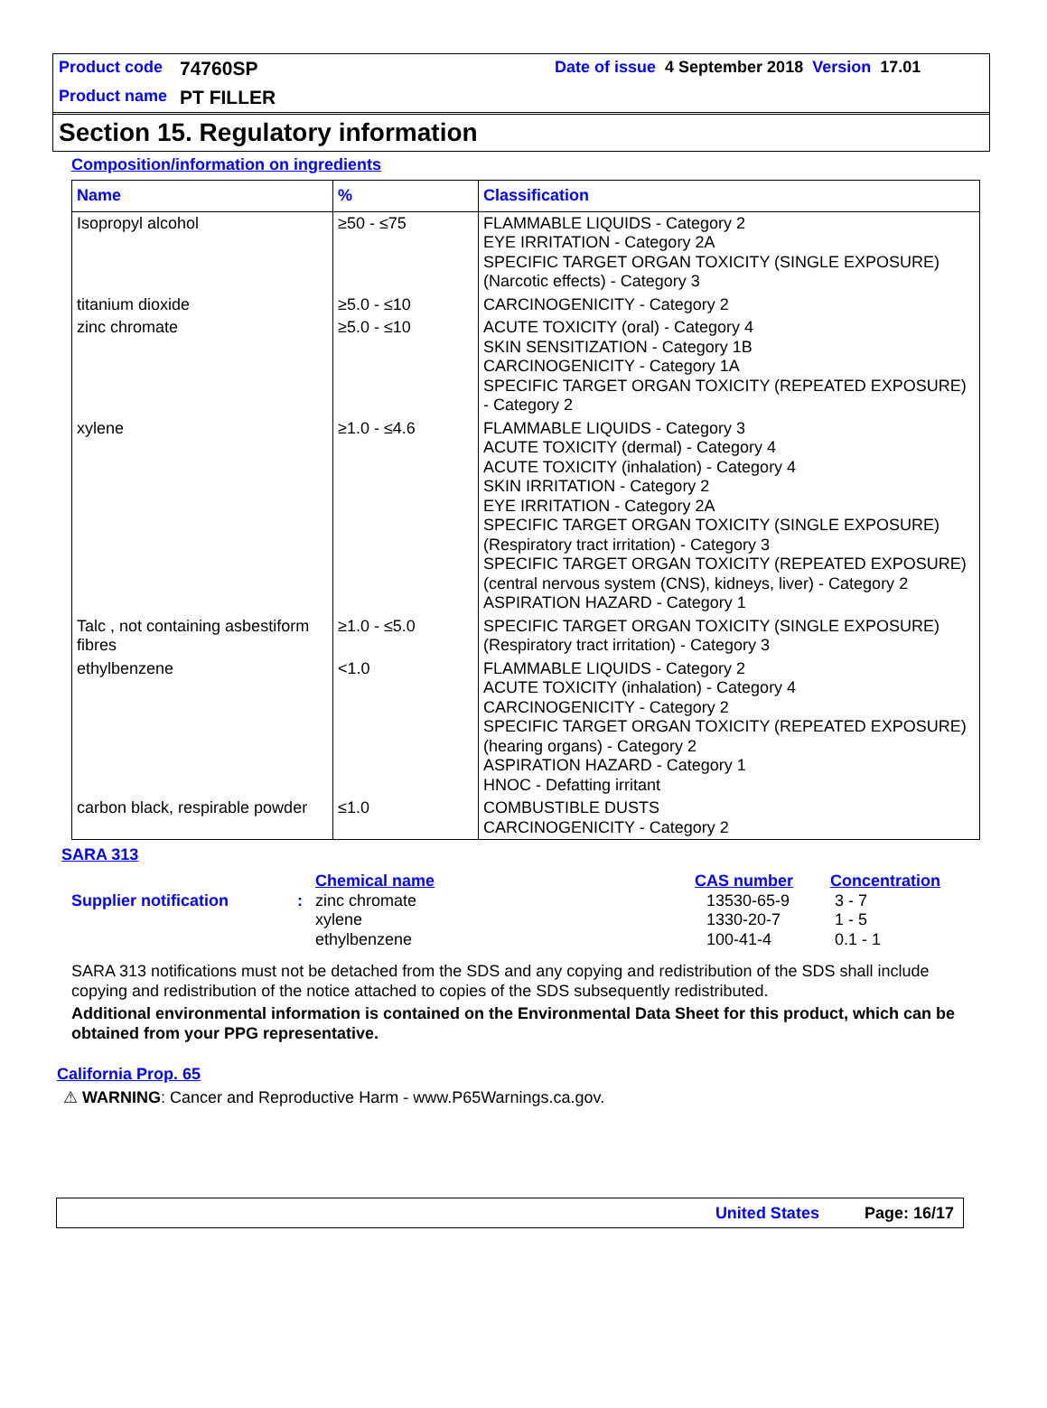Product code 74760SP Date of issue 4 September 2018 Version 17.01
Product name PT FILLER
Section 15. Regulatory information
Composition/information on ingredients
| Name | % | Classification |
| --- | --- | --- |
| Isopropyl alcohol | ≥50 - ≤75 | FLAMMABLE LIQUIDS - Category 2 EYE IRRITATION - Category 2A SPECIFIC TARGET ORGAN TOXICITY (SINGLE EXPOSURE) (Narcotic effects) - Category 3 |
| titanium dioxide | ≥5.0 - ≤10 | CARCINOGENICITY - Category 2 |
| zinc chromate | ≥5.0 - ≤10 | ACUTE TOXICITY (oral) - Category 4 SKIN SENSITIZATION - Category 1B CARCINOGENICITY - Category 1A SPECIFIC TARGET ORGAN TOXICITY (REPEATED EXPOSURE) - Category 2 |
| xylene | ≥1.0 - ≤4.6 | FLAMMABLE LIQUIDS - Category 3 ACUTE TOXICITY (dermal) - Category 4 ACUTE TOXICITY (inhalation) - Category 4 SKIN IRRITATION - Category 2 EYE IRRITATION - Category 2A SPECIFIC TARGET ORGAN TOXICITY (SINGLE EXPOSURE) (Respiratory tract irritation) - Category 3 SPECIFIC TARGET ORGAN TOXICITY (REPEATED EXPOSURE) (central nervous system (CNS), kidneys, liver) - Category 2 ASPIRATION HAZARD - Category 1 |
| Talc , not containing asbestiform fibres | ≥1.0 - ≤5.0 | SPECIFIC TARGET ORGAN TOXICITY (SINGLE EXPOSURE) (Respiratory tract irritation) - Category 3 |
| ethylbenzene | <1.0 | FLAMMABLE LIQUIDS - Category 2 ACUTE TOXICITY (inhalation) - Category 4 CARCINOGENICITY - Category 2 SPECIFIC TARGET ORGAN TOXICITY (REPEATED EXPOSURE) (hearing organs) - Category 2 ASPIRATION HAZARD - Category 1 HNOC - Defatting irritant |
| carbon black, respirable powder | ≤1.0 | COMBUSTIBLE DUSTS CARCINOGENICITY - Category 2 |
SARA 313
| | | Chemical name | CAS number | Concentration |
| Supplier notification | : | zinc chromate xylene ethylbenzene | 13530-65-9 1330-20-7 100-41-4 | 3 - 7 1 - 5 0.1 - 1 |
SARA 313 notifications must not be detached from the SDS and any copying and redistribution of the SDS shall include copying and redistribution of the notice attached to copies of the SDS subsequently redistributed.
Additional environmental information is contained on the Environmental Data Sheet for this product, which can be obtained from your PPG representative.
California Prop. 65
⚠ WARNING: Cancer and Reproductive Harm - www.P65Warnings.ca.gov.
United States Page: 16/17